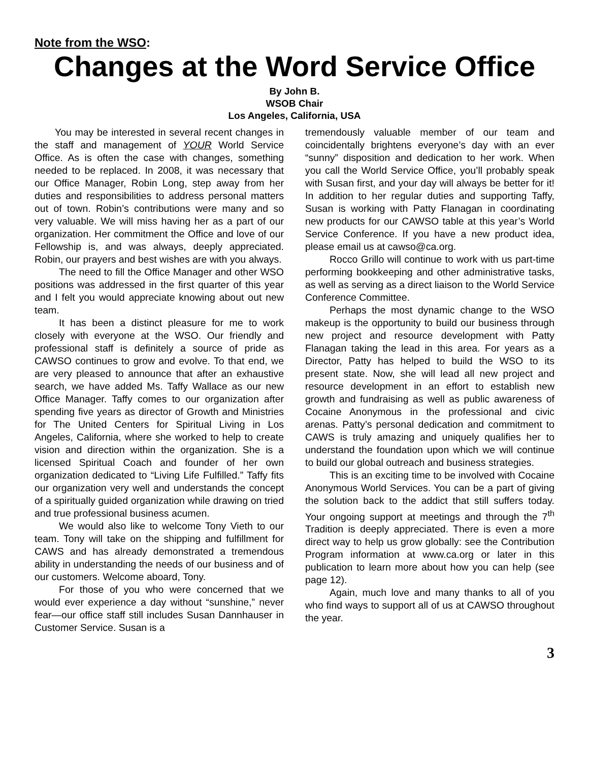Note from the WSO:
Changes at the Word Service Office
By John B.
WSOB Chair
Los Angeles, California, USA
You may be interested in several recent changes in the staff and management of YOUR World Service Office. As is often the case with changes, something needed to be replaced. In 2008, it was necessary that our Office Manager, Robin Long, step away from her duties and responsibilities to address personal matters out of town. Robin’s contributions were many and so very valuable. We will miss having her as a part of our organization. Her commitment the Office and love of our Fellowship is, and was always, deeply appreciated. Robin, our prayers and best wishes are with you always.
The need to fill the Office Manager and other WSO positions was addressed in the first quarter of this year and I felt you would appreciate knowing about out new team.
It has been a distinct pleasure for me to work closely with everyone at the WSO. Our friendly and professional staff is definitely a source of pride as CAWSO continues to grow and evolve. To that end, we are very pleased to announce that after an exhaustive search, we have added Ms. Taffy Wallace as our new Office Manager. Taffy comes to our organization after spending five years as director of Growth and Ministries for The United Centers for Spiritual Living in Los Angeles, California, where she worked to help to create vision and direction within the organization. She is a licensed Spiritual Coach and founder of her own organization dedicated to “Living Life Fulfilled.” Taffy fits our organization very well and understands the concept of a spiritually guided organization while drawing on tried and true professional business acumen.
We would also like to welcome Tony Vieth to our team. Tony will take on the shipping and fulfillment for CAWS and has already demonstrated a tremendous ability in understanding the needs of our business and of our customers. Welcome aboard, Tony.
For those of you who were concerned that we would ever experience a day without “sunshine,” never fear—our office staff still includes Susan Dannhauser in Customer Service. Susan is a
tremendously valuable member of our team and coincidentally brightens everyone’s day with an ever “sunny” disposition and dedication to her work. When you call the World Service Office, you’ll probably speak with Susan first, and your day will always be better for it! In addition to her regular duties and supporting Taffy, Susan is working with Patty Flanagan in coordinating new products for our CAWSO table at this year’s World Service Conference. If you have a new product idea, please email us at cawso@ca.org.
Rocco Grillo will continue to work with us part-time performing bookkeeping and other administrative tasks, as well as serving as a direct liaison to the World Service Conference Committee.
Perhaps the most dynamic change to the WSO makeup is the opportunity to build our business through new project and resource development with Patty Flanagan taking the lead in this area. For years as a Director, Patty has helped to build the WSO to its present state. Now, she will lead all new project and resource development in an effort to establish new growth and fundraising as well as public awareness of Cocaine Anonymous in the professional and civic arenas. Patty’s personal dedication and commitment to CAWS is truly amazing and uniquely qualifies her to understand the foundation upon which we will continue to build our global outreach and business strategies.
This is an exciting time to be involved with Cocaine Anonymous World Services. You can be a part of giving the solution back to the addict that still suffers today. Your ongoing support at meetings and through the 7<sup>th</sup> Tradition is deeply appreciated. There is even a more direct way to help us grow globally: see the Contribution Program information at www.ca.org or later in this publication to learn more about how you can help (see page 12).
Again, much love and many thanks to all of you who find ways to support all of us at CAWSO throughout the year.
3